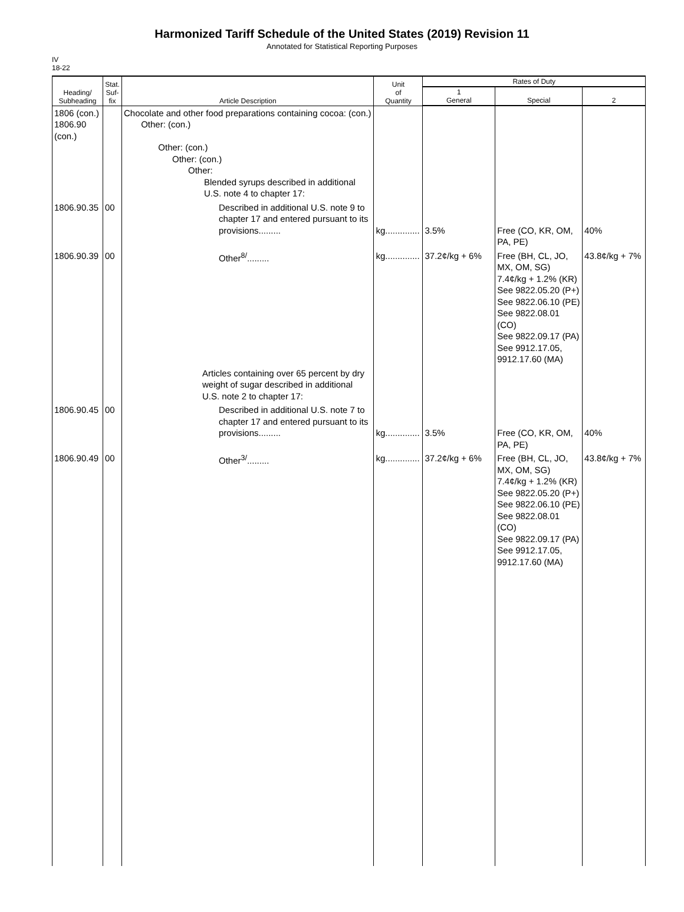Harmonized Tariff Schedule of the United States (2019) Revision 11
Annotated for Statistical Reporting Purposes
IV
18-22
| Heading/ Subheading | Stat. Suf- fix | Article Description | Unit of Quantity | Rates of Duty | | |
| --- | --- | --- | --- | --- | --- | --- |
| | | | | 1 General | Special | 2 |
| 1806 (con.) 1806.90 (con.) | | Chocolate and other food preparations containing cocoa: (con.) Other: (con.) Other: (con.) Other: (con.) Other: Blended syrups described in additional U.S. note 4 to chapter 17: | | | | |
| 1806.90.35 | 00 | Described in additional U.S. note 9 to chapter 17 and entered pursuant to its provisions......... | kg.............. | 3.5% | Free (CO, KR, OM, PA, PE) | 40% |
| 1806.90.39 | 00 | Other<sup>8/</sup>......... | kg.............. | 37.2¢/kg + 6% | Free (BH, CL, JO, MX, OM, SG) 7.4¢/kg + 1.2% (KR) See 9822.05.20 (P+) See 9822.06.10 (PE) See 9822.08.01 (CO) See 9822.09.17 (PA) See 9912.17.05, 9912.17.60 (MA) | 43.8¢/kg + 7% |
| | | Articles containing over 65 percent by dry weight of sugar described in additional U.S. note 2 to chapter 17: | | | | |
| 1806.90.45 | 00 | Described in additional U.S. note 7 to chapter 17 and entered pursuant to its provisions......... | kg.............. | 3.5% | Free (CO, KR, OM, PA, PE) | 40% |
| 1806.90.49 | 00 | Other<sup>3/</sup>......... | kg.............. | 37.2¢/kg + 6% | Free (BH, CL, JO, MX, OM, SG) 7.4¢/kg + 1.2% (KR) See 9822.05.20 (P+) See 9822.06.10 (PE) See 9822.08.01 (CO) See 9822.09.17 (PA) See 9912.17.05, 9912.17.60 (MA) | 43.8¢/kg + 7% |